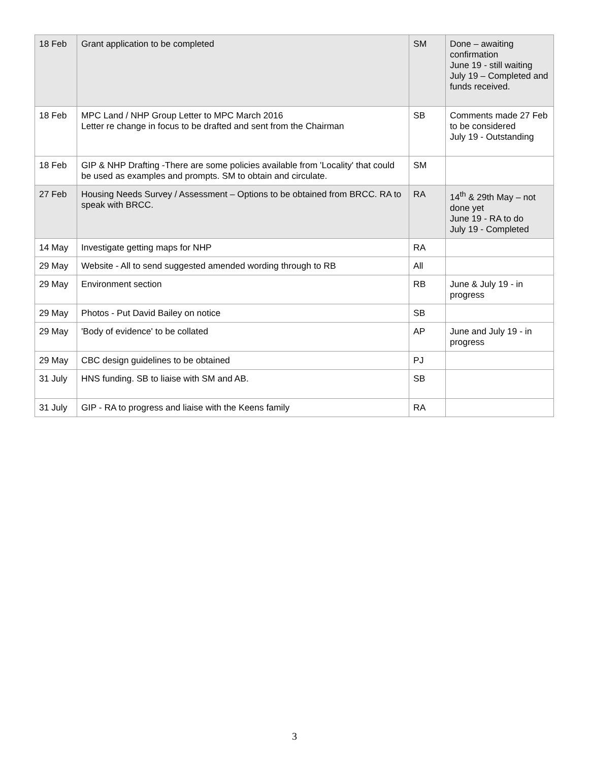| 18 Feb | Grant application to be completed | SM | Done – awaiting confirmation June 19 - still waiting July 19 – Completed and funds received. |
| 18 Feb | MPC Land / NHP Group Letter to MPC March 2016 Letter re change in focus to be drafted and sent from the Chairman | SB | Comments made 27 Feb to be considered July 19 - Outstanding |
| 18 Feb | GIP & NHP Drafting -There are some policies available from 'Locality' that could be used as examples and prompts. SM to obtain and circulate. | SM | |
| 27 Feb | Housing Needs Survey / Assessment – Options to be obtained from BRCC. RA to speak with BRCC. | RA | 14<sup>th</sup> & 29th May – not done yet June 19 - RA to do July 19 - Completed |
| 14 May | Investigate getting maps for NHP | RA | |
| 29 May | Website - All to send suggested amended wording through to RB | All | |
| 29 May | Environment section | RB | June & July 19 - in progress |
| 29 May | Photos - Put David Bailey on notice | SB | |
| 29 May | 'Body of evidence' to be collated | AP | June and July 19 - in progress |
| 29 May | CBC design guidelines to be obtained | PJ | |
| 31 July | HNS funding. SB to liaise with SM and AB. | SB | |
| 31 July | GIP - RA to progress and liaise with the Keens family | RA | |
3